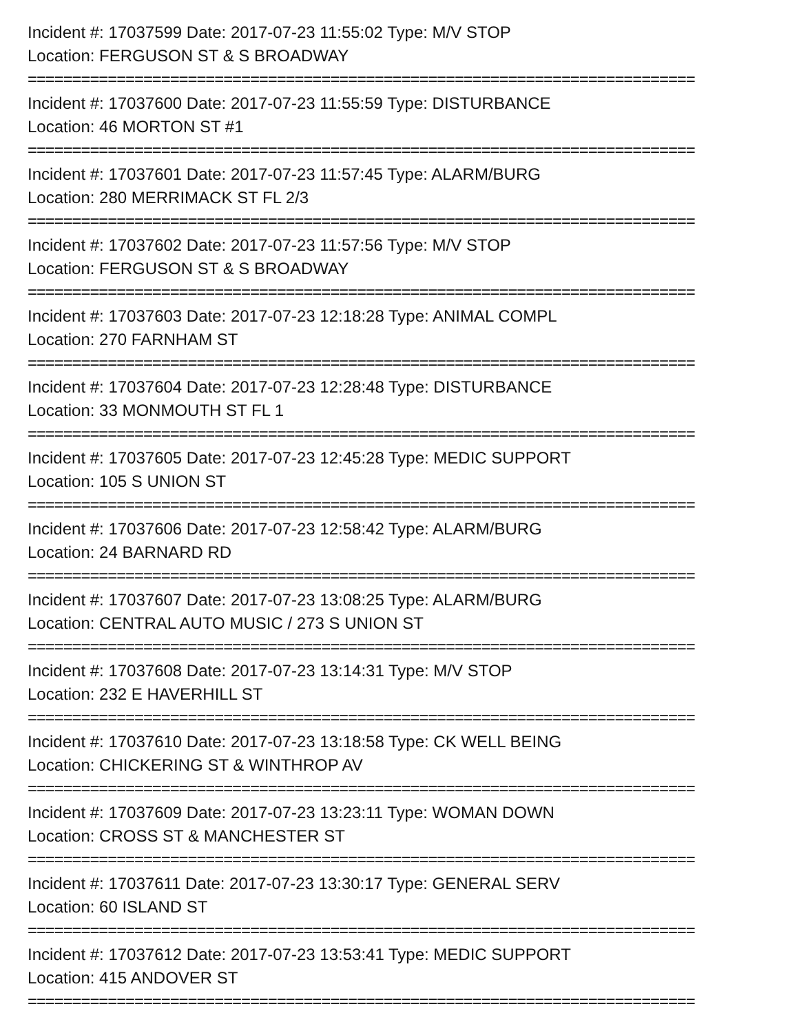Incident #: 17037599 Date: 2017-07-23 11:55:02 Type: M/V STOP
Location: FERGUSON ST & S BROADWAY
===========================================================================
Incident #: 17037600 Date: 2017-07-23 11:55:59 Type: DISTURBANCE
Location: 46 MORTON ST #1
===========================================================================
Incident #: 17037601 Date: 2017-07-23 11:57:45 Type: ALARM/BURG
Location: 280 MERRIMACK ST FL 2/3
===========================================================================
Incident #: 17037602 Date: 2017-07-23 11:57:56 Type: M/V STOP
Location: FERGUSON ST & S BROADWAY
===========================================================================
Incident #: 17037603 Date: 2017-07-23 12:18:28 Type: ANIMAL COMPL
Location: 270 FARNHAM ST
===========================================================================
Incident #: 17037604 Date: 2017-07-23 12:28:48 Type: DISTURBANCE
Location: 33 MONMOUTH ST FL 1
===========================================================================
Incident #: 17037605 Date: 2017-07-23 12:45:28 Type: MEDIC SUPPORT
Location: 105 S UNION ST
===========================================================================
Incident #: 17037606 Date: 2017-07-23 12:58:42 Type: ALARM/BURG
Location: 24 BARNARD RD
===========================================================================
Incident #: 17037607 Date: 2017-07-23 13:08:25 Type: ALARM/BURG
Location: CENTRAL AUTO MUSIC / 273 S UNION ST
===========================================================================
Incident #: 17037608 Date: 2017-07-23 13:14:31 Type: M/V STOP
Location: 232 E HAVERHILL ST
===========================================================================
Incident #: 17037610 Date: 2017-07-23 13:18:58 Type: CK WELL BEING
Location: CHICKERING ST & WINTHROP AV
===========================================================================
Incident #: 17037609 Date: 2017-07-23 13:23:11 Type: WOMAN DOWN
Location: CROSS ST & MANCHESTER ST
===========================================================================
Incident #: 17037611 Date: 2017-07-23 13:30:17 Type: GENERAL SERV
Location: 60 ISLAND ST
===========================================================================
Incident #: 17037612 Date: 2017-07-23 13:53:41 Type: MEDIC SUPPORT
Location: 415 ANDOVER ST
===========================================================================